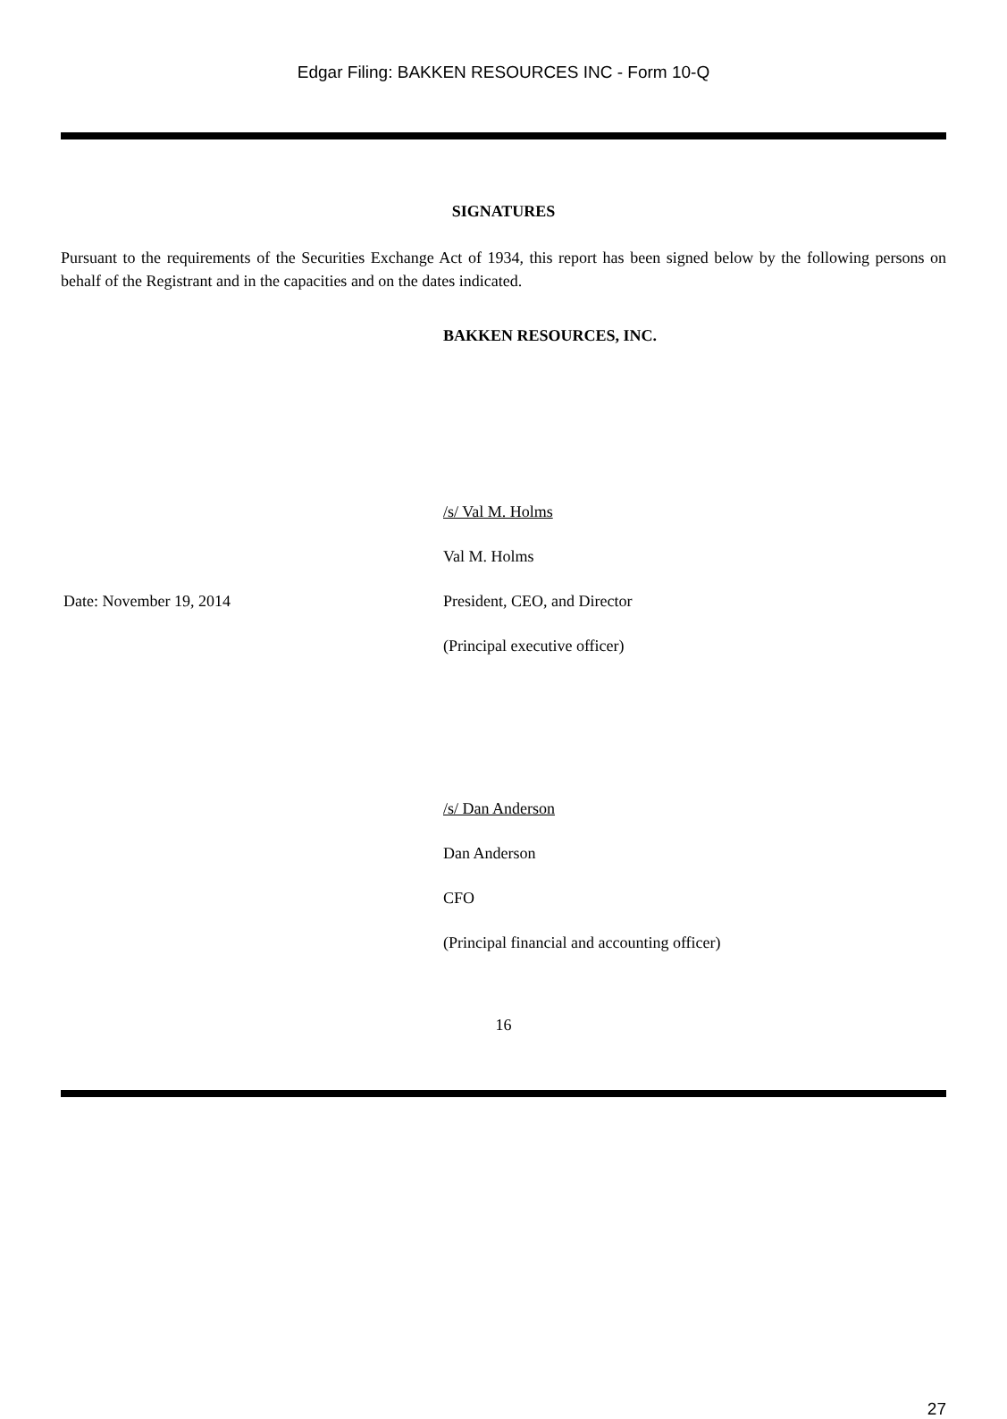Edgar Filing: BAKKEN RESOURCES INC - Form 10-Q
SIGNATURES
Pursuant to the requirements of the Securities Exchange Act of 1934, this report has been signed below by the following persons on behalf of the Registrant and in the capacities and on the dates indicated.
BAKKEN RESOURCES, INC.
/s/ Val M. Holms
Val M. Holms
Date: November 19, 2014 President, CEO, and Director
(Principal executive officer)
/s/ Dan Anderson
Dan Anderson
CFO
(Principal financial and accounting officer)
16
27